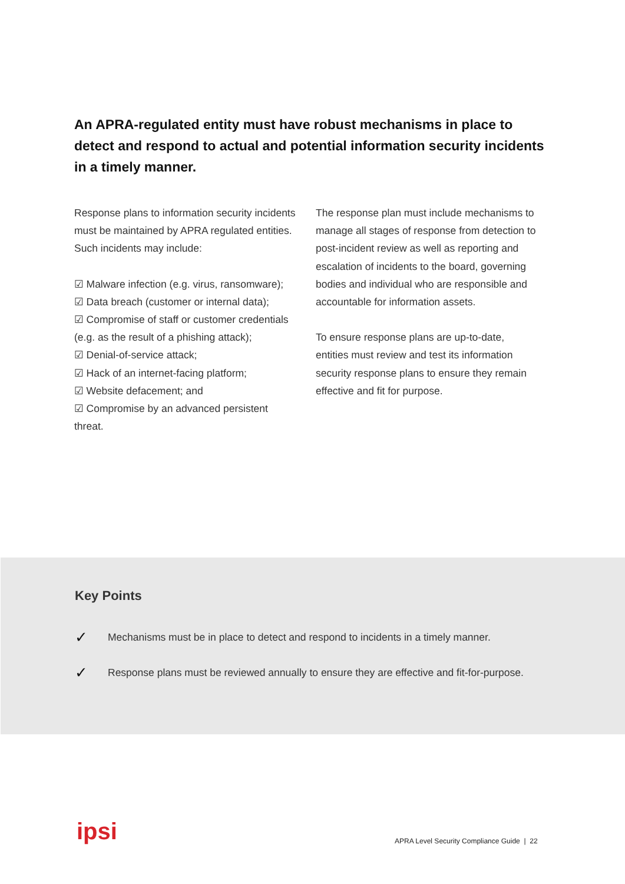An APRA-regulated entity must have robust mechanisms in place to detect and respond to actual and potential information security incidents in a timely manner.
Response plans to information security incidents must be maintained by APRA regulated entities. Such incidents may include:
☑ Malware infection (e.g. virus, ransomware);
☑ Data breach (customer or internal data);
☑ Compromise of staff or customer credentials (e.g. as the result of a phishing attack);
☑ Denial-of-service attack;
☑ Hack of an internet-facing platform;
☑ Website defacement; and
☑ Compromise by an advanced persistent threat.
The response plan must include mechanisms to manage all stages of response from detection to post-incident review as well as reporting and escalation of incidents to the board, governing bodies and individual who are responsible and accountable for information assets.
To ensure response plans are up-to-date, entities must review and test its information security response plans to ensure they remain effective and fit for purpose.
Key Points
✓ Mechanisms must be in place to detect and respond to incidents in a timely manner.
✓ Response plans must be reviewed annually to ensure they are effective and fit-for-purpose.
ipsi
APRA Level Security Compliance Guide | 22